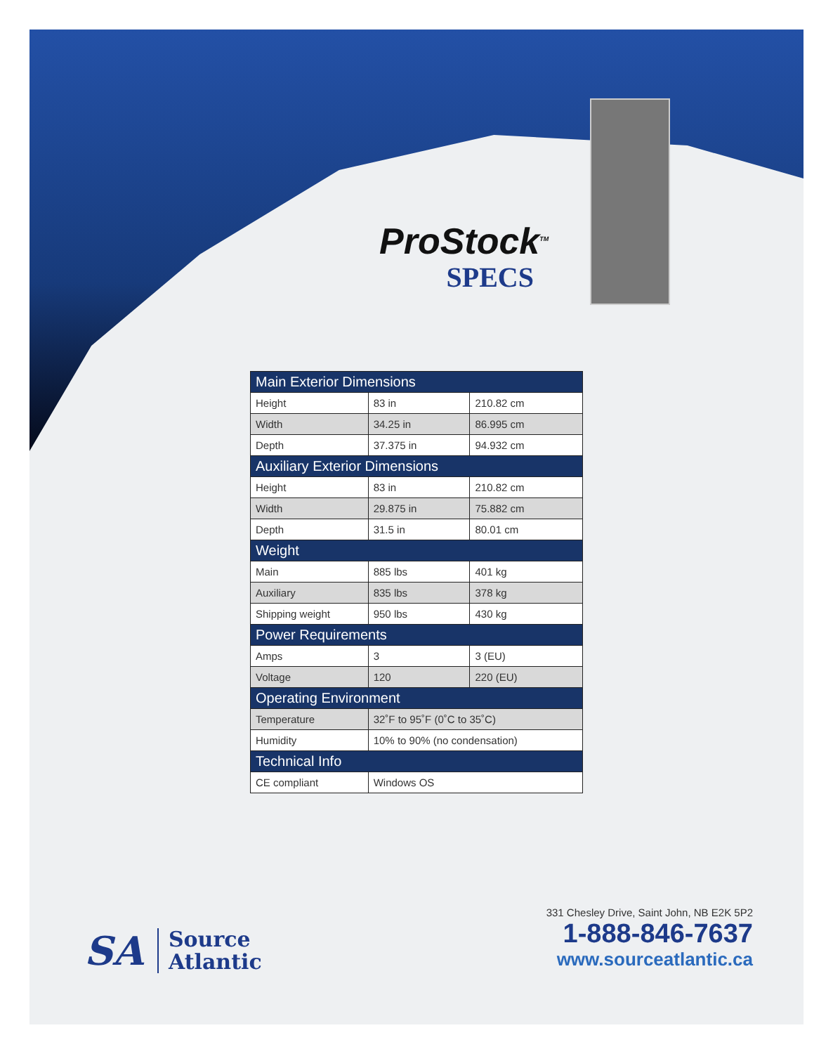ProStock<sup>TM</sup>
SPECS
| Main Exterior Dimensions | | |
| --- | --- | --- |
| Height | 83 in | 210.82 cm |
| Width | 34.25 in | 86.995 cm |
| Depth | 37.375 in | 94.932 cm |
| Auxiliary Exterior Dimensions | | |
| Height | 83 in | 210.82 cm |
| Width | 29.875 in | 75.882 cm |
| Depth | 31.5 in | 80.01 cm |
| Weight | | |
| Main | 885 lbs | 401 kg |
| Auxiliary | 835 lbs | 378 kg |
| Shipping weight | 950 lbs | 430 kg |
| Power Requirements | | |
| Amps | 3 | 3 (EU) |
| Voltage | 120 | 220 (EU) |
| Operating Environment | | |
| Temperature | 32˚F to 95˚F (0˚C to 35˚C) | |
| Humidity | 10% to 90% (no condensation) | |
| Technical Info | | |
| CE compliant | Windows OS | |
SA
Source
Atlantic
331 Chesley Drive, Saint John, NB E2K 5P2
1-888-846-7637
www.sourceatlantic.ca